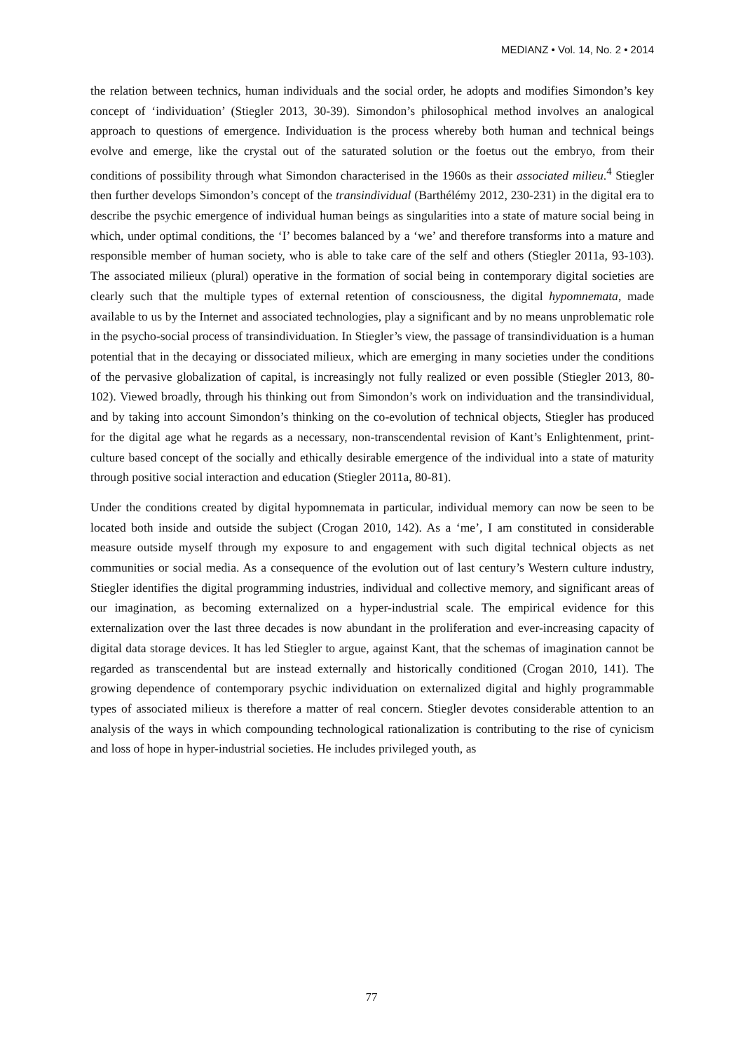MEDIANZ • Vol. 14, No. 2 • 2014
the relation between technics, human individuals and the social order, he adopts and modifies Simondon’s key concept of ‘individuation’ (Stiegler 2013, 30-39). Simondon’s philosophical method involves an analogical approach to questions of emergence. Individuation is the process whereby both human and technical beings evolve and emerge, like the crystal out of the saturated solution or the foetus out the embryo, from their conditions of possibility through what Simondon characterised in the 1960s as their associated milieu.<sup>4</sup> Stiegler then further develops Simondon’s concept of the transindividual (Barthélémy 2012, 230-231) in the digital era to describe the psychic emergence of individual human beings as singularities into a state of mature social being in which, under optimal conditions, the ‘I’ becomes balanced by a ‘we’ and therefore transforms into a mature and responsible member of human society, who is able to take care of the self and others (Stiegler 2011a, 93-103). The associated milieux (plural) operative in the formation of social being in contemporary digital societies are clearly such that the multiple types of external retention of consciousness, the digital hypomnemata, made available to us by the Internet and associated technologies, play a significant and by no means unproblematic role in the psycho-social process of transindividuation. In Stiegler’s view, the passage of transindividuation is a human potential that in the decaying or dissociated milieux, which are emerging in many societies under the conditions of the pervasive globalization of capital, is increasingly not fully realized or even possible (Stiegler 2013, 80-102). Viewed broadly, through his thinking out from Simondon’s work on individuation and the transindividual, and by taking into account Simondon’s thinking on the co-evolution of technical objects, Stiegler has produced for the digital age what he regards as a necessary, non-transcendental revision of Kant’s Enlightenment, print-culture based concept of the socially and ethically desirable emergence of the individual into a state of maturity through positive social interaction and education (Stiegler 2011a, 80-81).
Under the conditions created by digital hypomnemata in particular, individual memory can now be seen to be located both inside and outside the subject (Crogan 2010, 142). As a ‘me’, I am constituted in considerable measure outside myself through my exposure to and engagement with such digital technical objects as net communities or social media. As a consequence of the evolution out of last century’s Western culture industry, Stiegler identifies the digital programming industries, individual and collective memory, and significant areas of our imagination, as becoming externalized on a hyper-industrial scale. The empirical evidence for this externalization over the last three decades is now abundant in the proliferation and ever-increasing capacity of digital data storage devices. It has led Stiegler to argue, against Kant, that the schemas of imagination cannot be regarded as transcendental but are instead externally and historically conditioned (Crogan 2010, 141). The growing dependence of contemporary psychic individuation on externalized digital and highly programmable types of associated milieux is therefore a matter of real concern. Stiegler devotes considerable attention to an analysis of the ways in which compounding technological rationalization is contributing to the rise of cynicism and loss of hope in hyper-industrial societies. He includes privileged youth, as
77